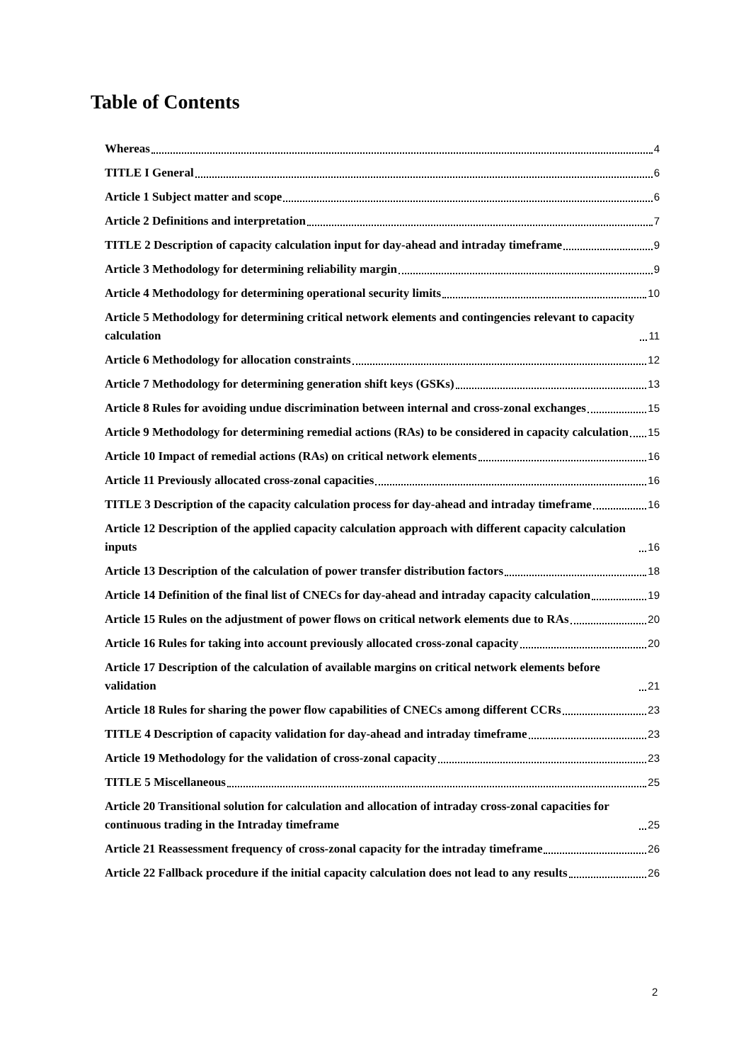Table of Contents
Whereas 4
TITLE I General 6
Article 1 Subject matter and scope 6
Article 2 Definitions and interpretation 7
TITLE 2 Description of capacity calculation input for day-ahead and intraday timeframe 9
Article 3 Methodology for determining reliability margin 9
Article 4 Methodology for determining operational security limits 10
Article 5 Methodology for determining critical network elements and contingencies relevant to capacity calculation 11
Article 6 Methodology for allocation constraints 12
Article 7 Methodology for determining generation shift keys (GSKs) 13
Article 8 Rules for avoiding undue discrimination between internal and cross-zonal exchanges 15
Article 9 Methodology for determining remedial actions (RAs) to be considered in capacity calculation 15
Article 10 Impact of remedial actions (RAs) on critical network elements 16
Article 11 Previously allocated cross-zonal capacities 16
TITLE 3 Description of the capacity calculation process for day-ahead and intraday timeframe 16
Article 12 Description of the applied capacity calculation approach with different capacity calculation inputs 16
Article 13 Description of the calculation of power transfer distribution factors 18
Article 14 Definition of the final list of CNECs for day-ahead and intraday capacity calculation 19
Article 15 Rules on the adjustment of power flows on critical network elements due to RAs 20
Article 16 Rules for taking into account previously allocated cross-zonal capacity 20
Article 17 Description of the calculation of available margins on critical network elements before validation 21
Article 18 Rules for sharing the power flow capabilities of CNECs among different CCRs 23
TITLE 4 Description of capacity validation for day-ahead and intraday timeframe 23
Article 19 Methodology for the validation of cross-zonal capacity 23
TITLE 5 Miscellaneous 25
Article 20 Transitional solution for calculation and allocation of intraday cross-zonal capacities for continuous trading in the Intraday timeframe 25
Article 21 Reassessment frequency of cross-zonal capacity for the intraday timeframe 26
Article 22 Fallback procedure if the initial capacity calculation does not lead to any results 26
2